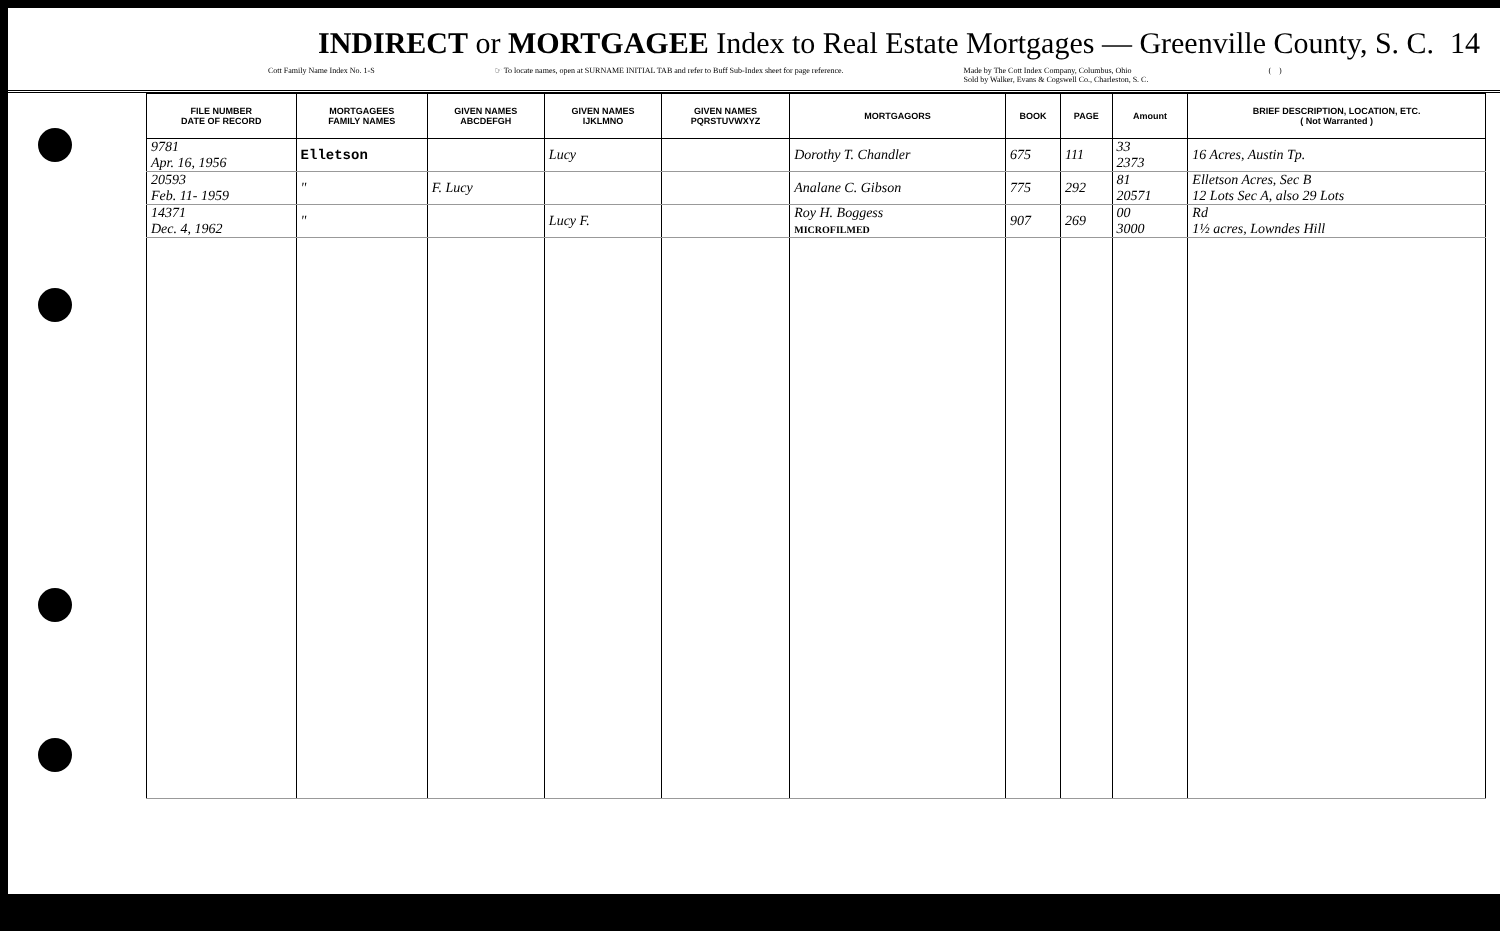INDIRECT or MORTGAGEE Index to Real Estate Mortgages — Greenville County, S. C. 14
Cott Family Name Index No. 1-S ☞ To locate names, open at SURNAME INITIAL TAB and refer to Buff Sub-Index sheet for page reference. Made by The Cott Index Company, Columbus, Ohio
Sold by Walker, Evans & Cogswell Co., Charleston, S. C. ( )
| FILE NUMBER DATE OF RECORD | MORTGAGEES FAMILY NAMES | GIVEN NAMES ABCDEFGH | GIVEN NAMES IJKLMNO | GIVEN NAMES PQRSTUVWXYZ | MORTGAGORS | BOOK | PAGE | Amount | BRIEF DESCRIPTION, LOCATION, ETC. ( Not Warranted ) |
| --- | --- | --- | --- | --- | --- | --- | --- | --- | --- |
| 9781 Apr. 16, 1956 | Elletson | | Lucy | | Dorothy T. Chandler | 675 | 111 | 33 2373 | 16 Acres, Austin Tp. |
| 20593 Feb. 11- 1959 | " | F. Lucy | | | Analane C. Gibson | 775 | 292 | 81 20571 | Elletson Acres, Sec B 12 Lots Sec A, also 29 Lots |
| 14371 Dec. 4, 1962 | " | | Lucy F. | | Roy H. Boggess MICROFILMED | 907 | 269 | 00 3000 | Rd 1½ acres, Lowndes Hill |